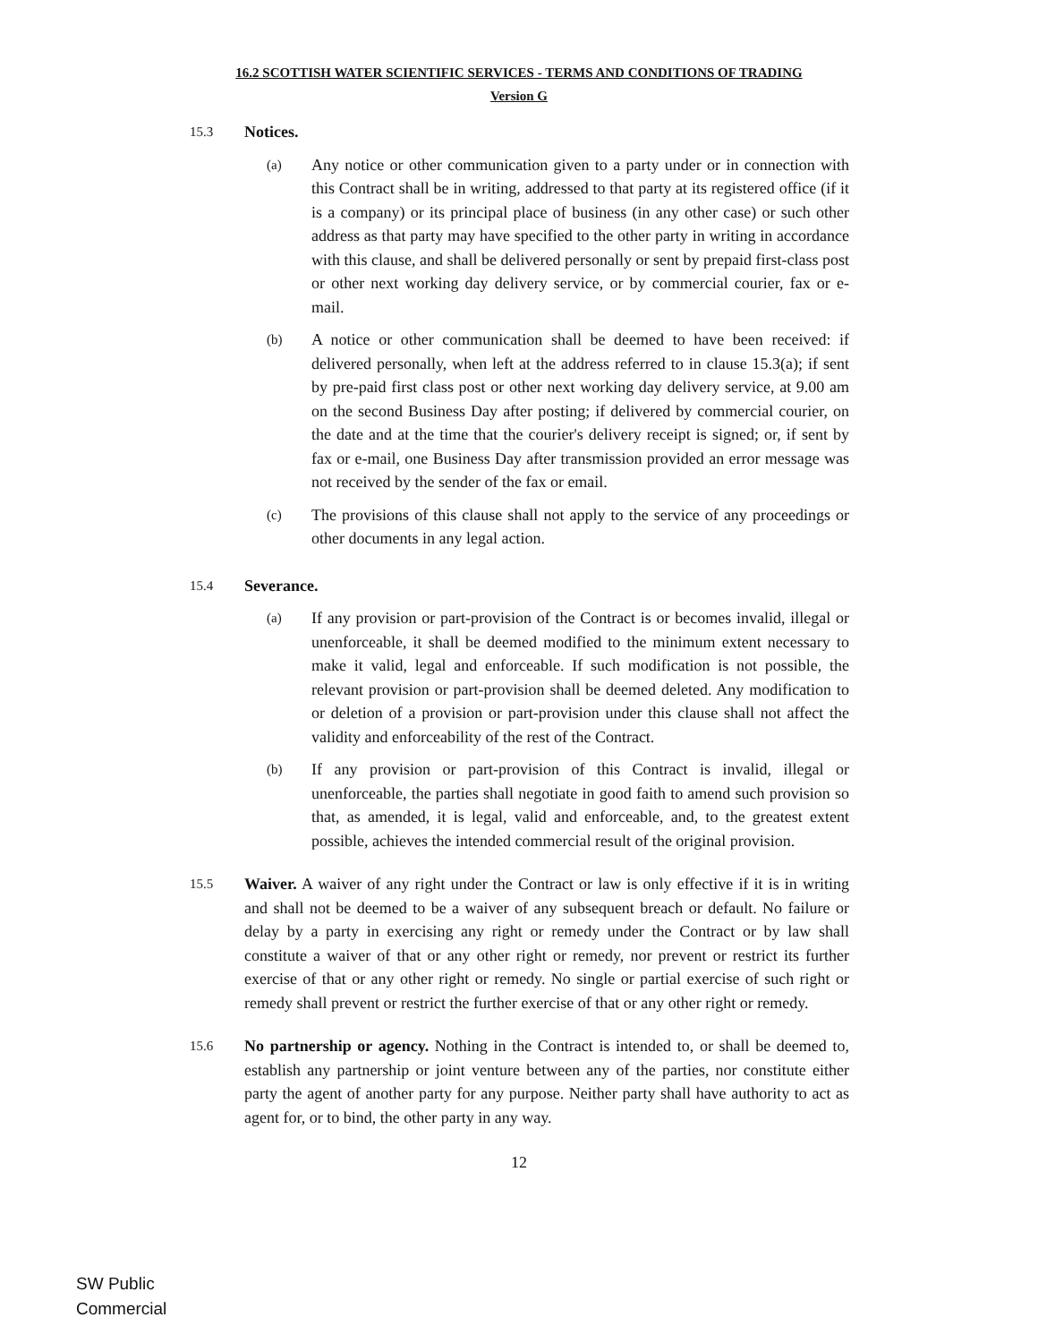16.2 SCOTTISH WATER SCIENTIFIC SERVICES - TERMS AND CONDITIONS OF TRADING
Version G
15.3
Notices.
(a)
Any notice or other communication given to a party under or in connection with this Contract shall be in writing, addressed to that party at its registered office (if it is a company) or its principal place of business (in any other case) or such other address as that party may have specified to the other party in writing in accordance with this clause, and shall be delivered personally or sent by prepaid first-class post or other next working day delivery service, or by commercial courier, fax or e-mail.
(b)
A notice or other communication shall be deemed to have been received: if delivered personally, when left at the address referred to in clause 15.3(a); if sent by pre-paid first class post or other next working day delivery service, at 9.00 am on the second Business Day after posting; if delivered by commercial courier, on the date and at the time that the courier's delivery receipt is signed; or, if sent by fax or e-mail, one Business Day after transmission provided an error message was not received by the sender of the fax or email.
(c)
The provisions of this clause shall not apply to the service of any proceedings or other documents in any legal action.
15.4
Severance.
(a)
If any provision or part-provision of the Contract is or becomes invalid, illegal or unenforceable, it shall be deemed modified to the minimum extent necessary to make it valid, legal and enforceable. If such modification is not possible, the relevant provision or part-provision shall be deemed deleted. Any modification to or deletion of a provision or part-provision under this clause shall not affect the validity and enforceability of the rest of the Contract.
(b)
If any provision or part-provision of this Contract is invalid, illegal or unenforceable, the parties shall negotiate in good faith to amend such provision so that, as amended, it is legal, valid and enforceable, and, to the greatest extent possible, achieves the intended commercial result of the original provision.
15.5
Waiver. A waiver of any right under the Contract or law is only effective if it is in writing and shall not be deemed to be a waiver of any subsequent breach or default. No failure or delay by a party in exercising any right or remedy under the Contract or by law shall constitute a waiver of that or any other right or remedy, nor prevent or restrict its further exercise of that or any other right or remedy. No single or partial exercise of such right or remedy shall prevent or restrict the further exercise of that or any other right or remedy.
15.6
No partnership or agency. Nothing in the Contract is intended to, or shall be deemed to, establish any partnership or joint venture between any of the parties, nor constitute either party the agent of another party for any purpose. Neither party shall have authority to act as agent for, or to bind, the other party in any way.
12
SW Public
Commercial